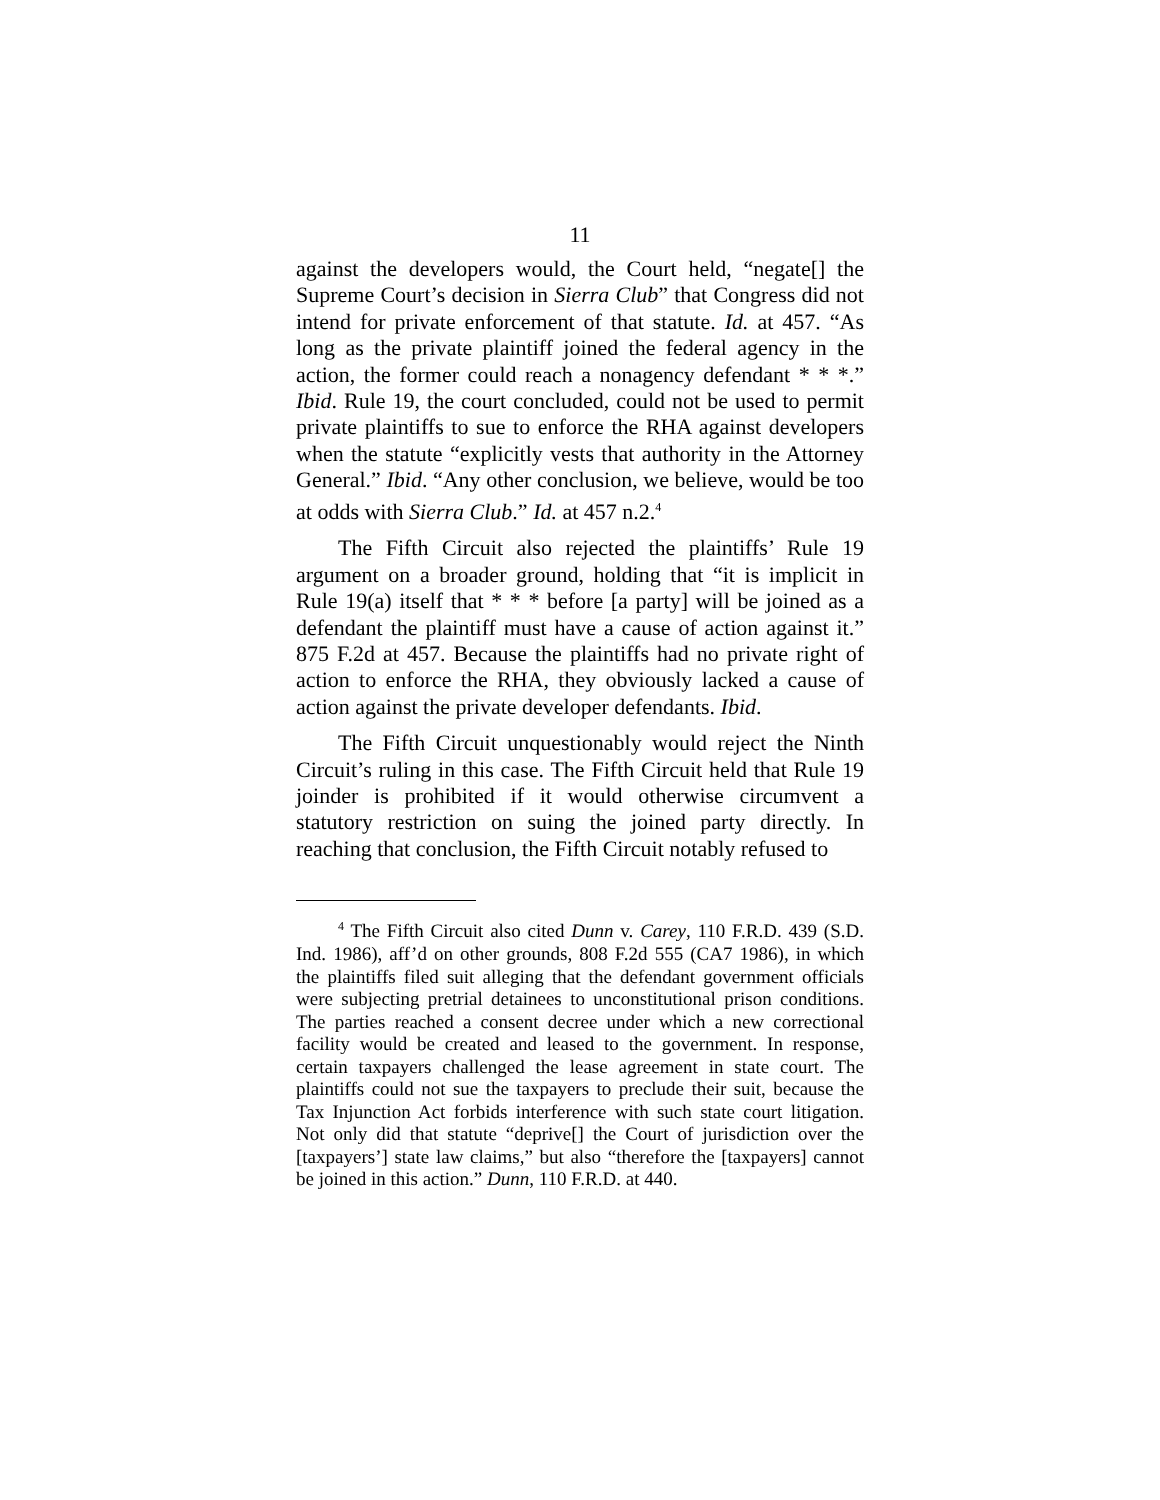11
against the developers would, the Court held, “negate[] the Supreme Court’s decision in Sierra Club” that Congress did not intend for private enforcement of that statute. Id. at 457. “As long as the private plaintiff joined the federal agency in the action, the former could reach a nonagency defendant * * *.” Ibid. Rule 19, the court concluded, could not be used to permit private plaintiffs to sue to enforce the RHA against developers when the statute “explicitly vests that authority in the Attorney General.” Ibid. “Any other conclusion, we believe, would be too at odds with Sierra Club.” Id. at 457 n.2.<sup>4</sup>
The Fifth Circuit also rejected the plaintiffs’ Rule 19 argument on a broader ground, holding that “it is implicit in Rule 19(a) itself that * * * before [a party] will be joined as a defendant the plaintiff must have a cause of action against it.” 875 F.2d at 457. Because the plaintiffs had no private right of action to enforce the RHA, they obviously lacked a cause of action against the private developer defendants. Ibid.
The Fifth Circuit unquestionably would reject the Ninth Circuit’s ruling in this case. The Fifth Circuit held that Rule 19 joinder is prohibited if it would otherwise circumvent a statutory restriction on suing the joined party directly. In reaching that conclusion, the Fifth Circuit notably refused to
<sup>4</sup> The Fifth Circuit also cited Dunn v. Carey, 110 F.R.D. 439 (S.D. Ind. 1986), aff’d on other grounds, 808 F.2d 555 (CA7 1986), in which the plaintiffs filed suit alleging that the defendant government officials were subjecting pretrial detainees to unconstitutional prison conditions. The parties reached a consent decree under which a new correctional facility would be created and leased to the government. In response, certain taxpayers challenged the lease agreement in state court. The plaintiffs could not sue the taxpayers to preclude their suit, because the Tax Injunction Act forbids interference with such state court litigation. Not only did that statute “deprive[] the Court of jurisdiction over the [taxpayers’] state law claims,” but also “therefore the [taxpayers] cannot be joined in this action.” Dunn, 110 F.R.D. at 440.